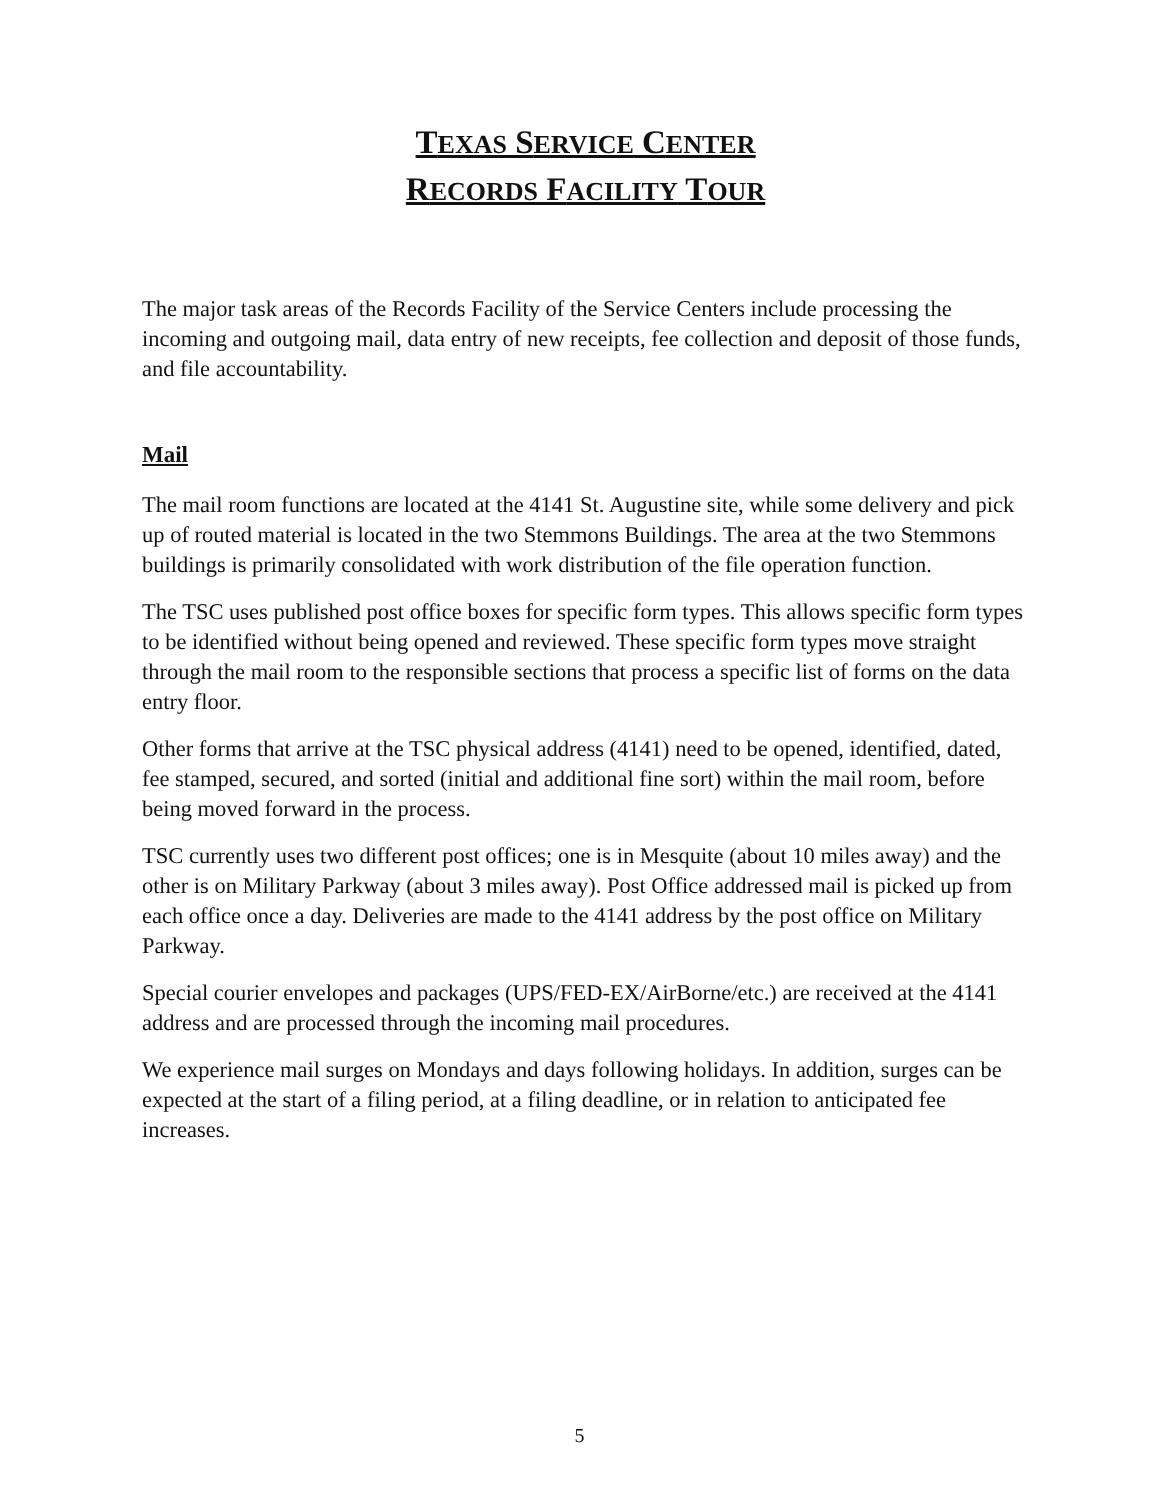TEXAS SERVICE CENTER
RECORDS FACILITY TOUR
The major task areas of the Records Facility of the Service Centers include processing the incoming and outgoing mail, data entry of new receipts, fee collection and deposit of those funds, and file accountability.
Mail
The mail room functions are located at the 4141 St. Augustine site, while some delivery and pick up of routed material is located in the two Stemmons Buildings. The area at the two Stemmons buildings is primarily consolidated with work distribution of the file operation function.
The TSC uses published post office boxes for specific form types. This allows specific form types to be identified without being opened and reviewed. These specific form types move straight through the mail room to the responsible sections that process a specific list of forms on the data entry floor.
Other forms that arrive at the TSC physical address (4141) need to be opened, identified, dated, fee stamped, secured, and sorted (initial and additional fine sort) within the mail room, before being moved forward in the process.
TSC currently uses two different post offices; one is in Mesquite (about 10 miles away) and the other is on Military Parkway (about 3 miles away). Post Office addressed mail is picked up from each office once a day. Deliveries are made to the 4141 address by the post office on Military Parkway.
Special courier envelopes and packages (UPS/FED-EX/AirBorne/etc.) are received at the 4141 address and are processed through the incoming mail procedures.
We experience mail surges on Mondays and days following holidays. In addition, surges can be expected at the start of a filing period, at a filing deadline, or in relation to anticipated fee increases.
5